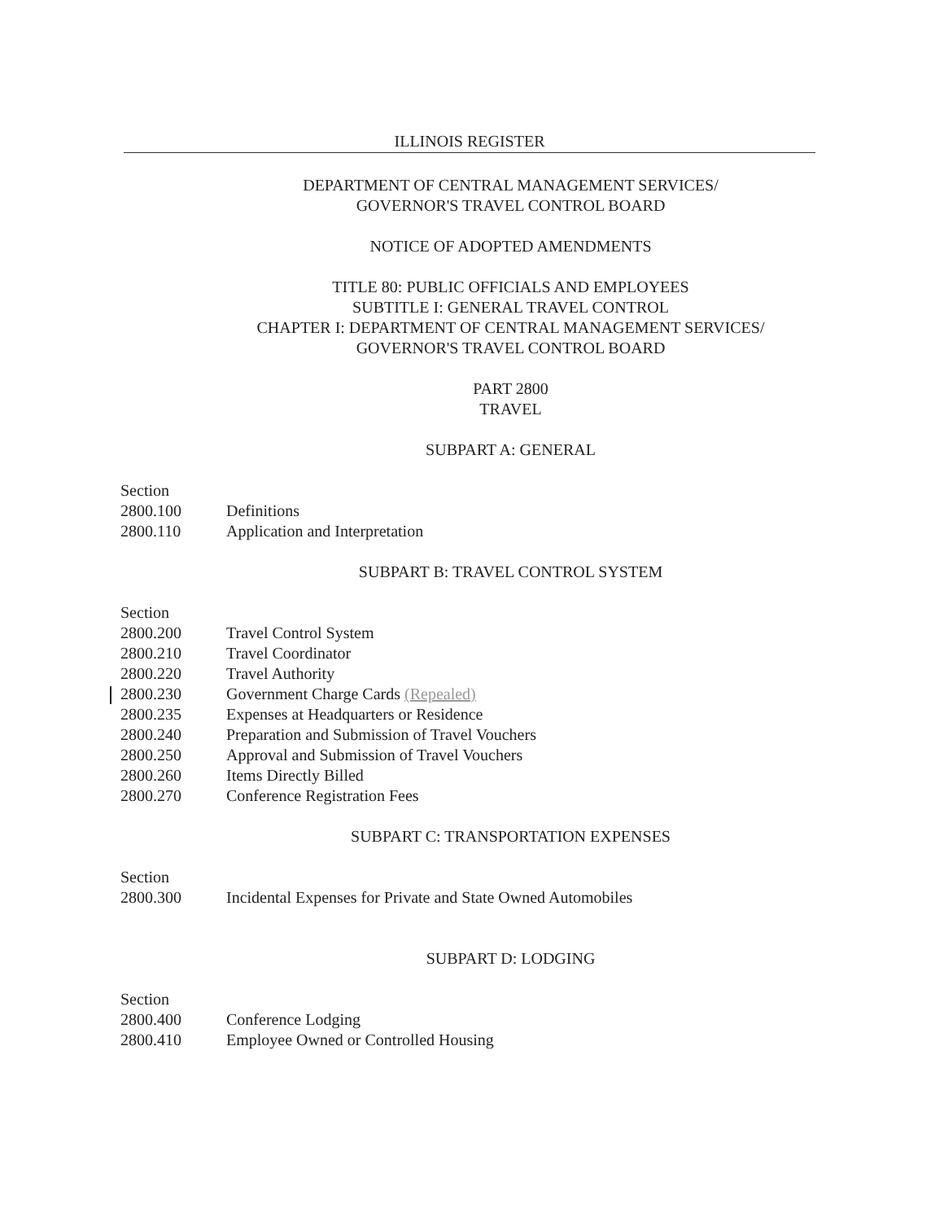ILLINOIS REGISTER
DEPARTMENT OF CENTRAL MANAGEMENT SERVICES/
GOVERNOR'S TRAVEL CONTROL BOARD
NOTICE OF ADOPTED AMENDMENTS
TITLE 80: PUBLIC OFFICIALS AND EMPLOYEES
SUBTITLE I: GENERAL TRAVEL CONTROL
CHAPTER I: DEPARTMENT OF CENTRAL MANAGEMENT SERVICES/
GOVERNOR'S TRAVEL CONTROL BOARD
PART 2800
TRAVEL
SUBPART A: GENERAL
Section
2800.100 Definitions
2800.110 Application and Interpretation
SUBPART B: TRAVEL CONTROL SYSTEM
Section
2800.200 Travel Control System
2800.210 Travel Coordinator
2800.220 Travel Authority
2800.230 Government Charge Cards (Repealed)
2800.235 Expenses at Headquarters or Residence
2800.240 Preparation and Submission of Travel Vouchers
2800.250 Approval and Submission of Travel Vouchers
2800.260 Items Directly Billed
2800.270 Conference Registration Fees
SUBPART C: TRANSPORTATION EXPENSES
Section
2800.300 Incidental Expenses for Private and State Owned Automobiles
SUBPART D: LODGING
Section
2800.400 Conference Lodging
2800.410 Employee Owned or Controlled Housing